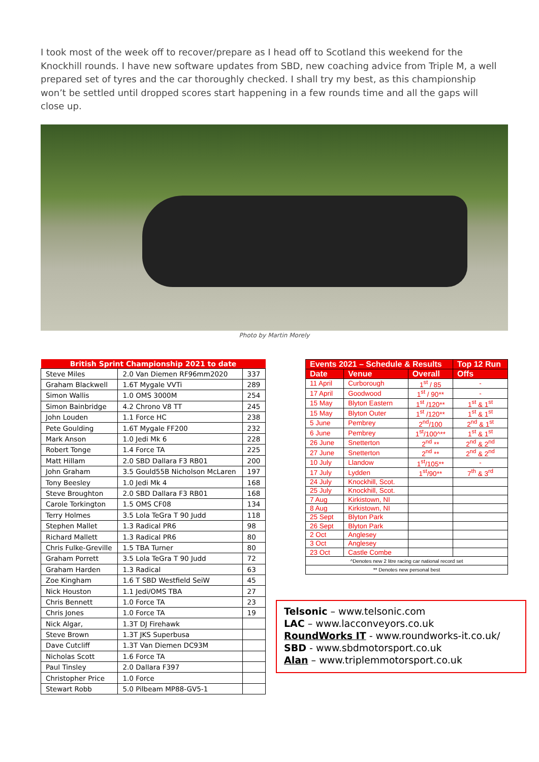I took most of the week off to recover/prepare as I head off to Scotland this weekend for the Knockhill rounds. I have new software updates from SBD, new coaching advice from Triple M, a well prepared set of tyres and the car thoroughly checked. I shall try my best, as this championship won’t be settled until dropped scores start happening in a few rounds time and all the gaps will close up.
Photo by Martin Morely
| British Sprint Championship 2021 to date | | |
| --- | --- | --- |
| Steve Miles | 2.0 Van Diemen RF96mm2020 | 337 |
| Graham Blackwell | 1.6T Mygale VVTi | 289 |
| Simon Wallis | 1.0 OMS 3000M | 254 |
| Simon Bainbridge | 4.2 Chrono V8 TT | 245 |
| John Louden | 1.1 Force HC | 238 |
| Pete Goulding | 1.6T Mygale FF200 | 232 |
| Mark Anson | 1.0 Jedi Mk 6 | 228 |
| Robert Tonge | 1.4 Force TA | 225 |
| Matt Hillam | 2.0 SBD Dallara F3 RB01 | 200 |
| John Graham | 3.5 Gould55B Nicholson McLaren | 197 |
| Tony Beesley | 1.0 Jedi Mk 4 | 168 |
| Steve Broughton | 2.0 SBD Dallara F3 RB01 | 168 |
| Carole Torkington | 1.5 OMS CF08 | 134 |
| Terry Holmes | 3.5 Lola TeGra T 90 Judd | 118 |
| Stephen Mallet | 1.3 Radical PR6 | 98 |
| Richard Mallett | 1.3 Radical PR6 | 80 |
| Chris Fulke-Greville | 1.5 TBA Turner | 80 |
| Graham Porrett | 3.5 Lola TeGra T 90 Judd | 72 |
| Graham Harden | 1.3 Radical | 63 |
| Zoe Kingham | 1.6 T SBD Westfield SeiW | 45 |
| Nick Houston | 1.1 Jedi/OMS TBA | 27 |
| Chris Bennett | 1.0 Force TA | 23 |
| Chris Jones | 1.0 Force TA | 19 |
| Nick Algar, | 1.3T DJ Firehawk | |
| Steve Brown | 1.3T JKS Superbusa | |
| Dave Cutcliff | 1.3T Van Diemen DC93M | |
| Nicholas Scott | 1.6 Force TA | |
| Paul Tinsley | 2.0 Dallara F397 | |
| Christopher Price | 1.0 Force | |
| Stewart Robb | 5.0 Pilbeam MP88-GV5-1 | |
| Events 2021 – Schedule & Results | | | Top 12 Run |
| --- | --- | --- | --- |
| Date | Venue | Overall | Offs |
| 11 April | Curborough | 1<sup>st</sup> / 85 | - |
| 17 April | Goodwood | 1<sup>st</sup> / 90** | - |
| 15 May | Blyton Eastern | 1<sup>st</sup> /120** | 1<sup>st</sup> & 1<sup>st</sup> |
| 15 May | Blyton Outer | 1<sup>st</sup> /120** | 1<sup>st</sup> & 1<sup>st</sup> |
| 5 June | Pembrey | 2<sup>nd</sup>/100 | 2<sup>nd</sup> & 1<sup>st</sup> |
| 6 June | Pembrey | 1<sup>st</sup>/100^** | 1<sup>st</sup> & 1<sup>st</sup> |
| 26 June | Snetterton | 2<sup>nd</sup> ** | 2<sup>nd</sup> & 2<sup>nd</sup> |
| 27 June | Snetterton | 2<sup>nd</sup> ** | 2<sup>nd</sup> & 2<sup>nd</sup> |
| 10 July | Llandow | 1<sup>st</sup>/105** | - |
| 17 July | Lydden | 1<sup>st</sup>/90** | 7<sup>th</sup> & 3<sup>rd</sup> |
| 24 July | Knockhill, Scot. | | |
| 25 July | Knockhill, Scot. | | |
| 7 Aug | Kirkistown, NI | | |
| 8 Aug | Kirkistown, NI | | |
| 25 Sept | Blyton Park | | |
| 26 Sept | Blyton Park | | |
| 2 Oct | Anglesey | | |
| 3 Oct | Anglesey | | |
| 23 Oct | Castle Combe | | |
| ^Denotes new 2 litre racing car national record set | | | |
| ** Denotes new personal best | | | |
Telsonic – www.telsonic.com
LAC – www.lacconveyors.co.uk
RoundWorks IT - www.roundworks-it.co.uk/
SBD - www.sbdmotorsport.co.uk
Alan – www.triplemmotorsport.co.uk